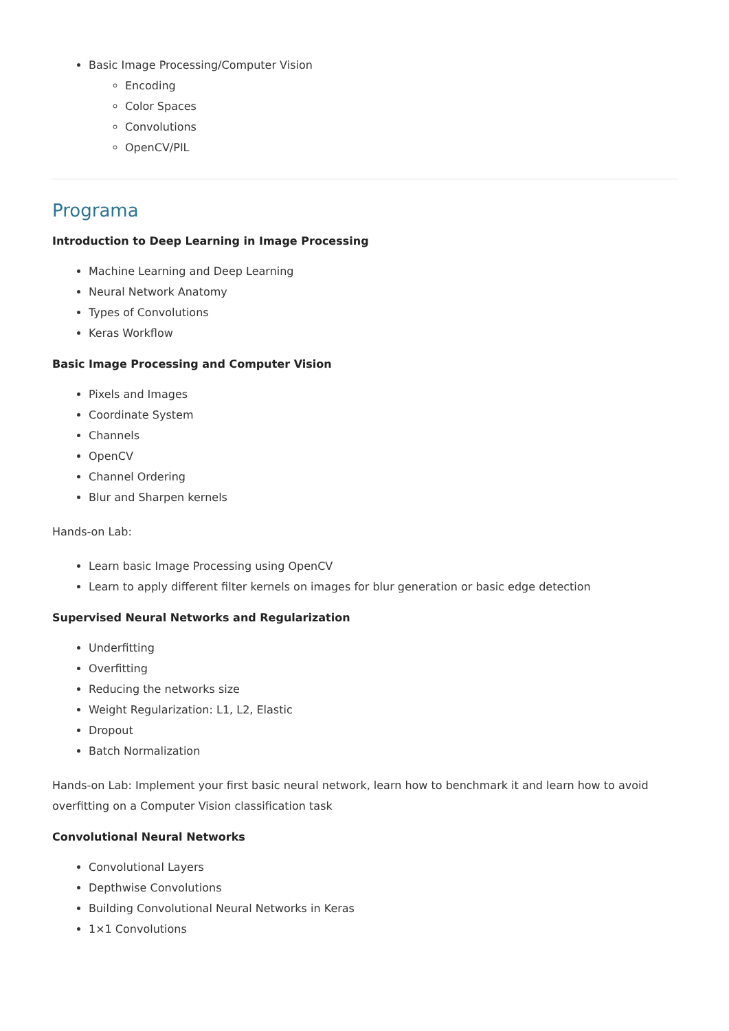Basic Image Processing/Computer Vision
Encoding
Color Spaces
Convolutions
OpenCV/PIL
Programa
Introduction to Deep Learning in Image Processing
Machine Learning and Deep Learning
Neural Network Anatomy
Types of Convolutions
Keras Workflow
Basic Image Processing and Computer Vision
Pixels and Images
Coordinate System
Channels
OpenCV
Channel Ordering
Blur and Sharpen kernels
Hands-on Lab:
Learn basic Image Processing using OpenCV
Learn to apply different filter kernels on images for blur generation or basic edge detection
Supervised Neural Networks and Regularization
Underfitting
Overfitting
Reducing the networks size
Weight Regularization: L1, L2, Elastic
Dropout
Batch Normalization
Hands-on Lab: Implement your first basic neural network, learn how to benchmark it and learn how to avoid overfitting on a Computer Vision classification task
Convolutional Neural Networks
Convolutional Layers
Depthwise Convolutions
Building Convolutional Neural Networks in Keras
1×1 Convolutions